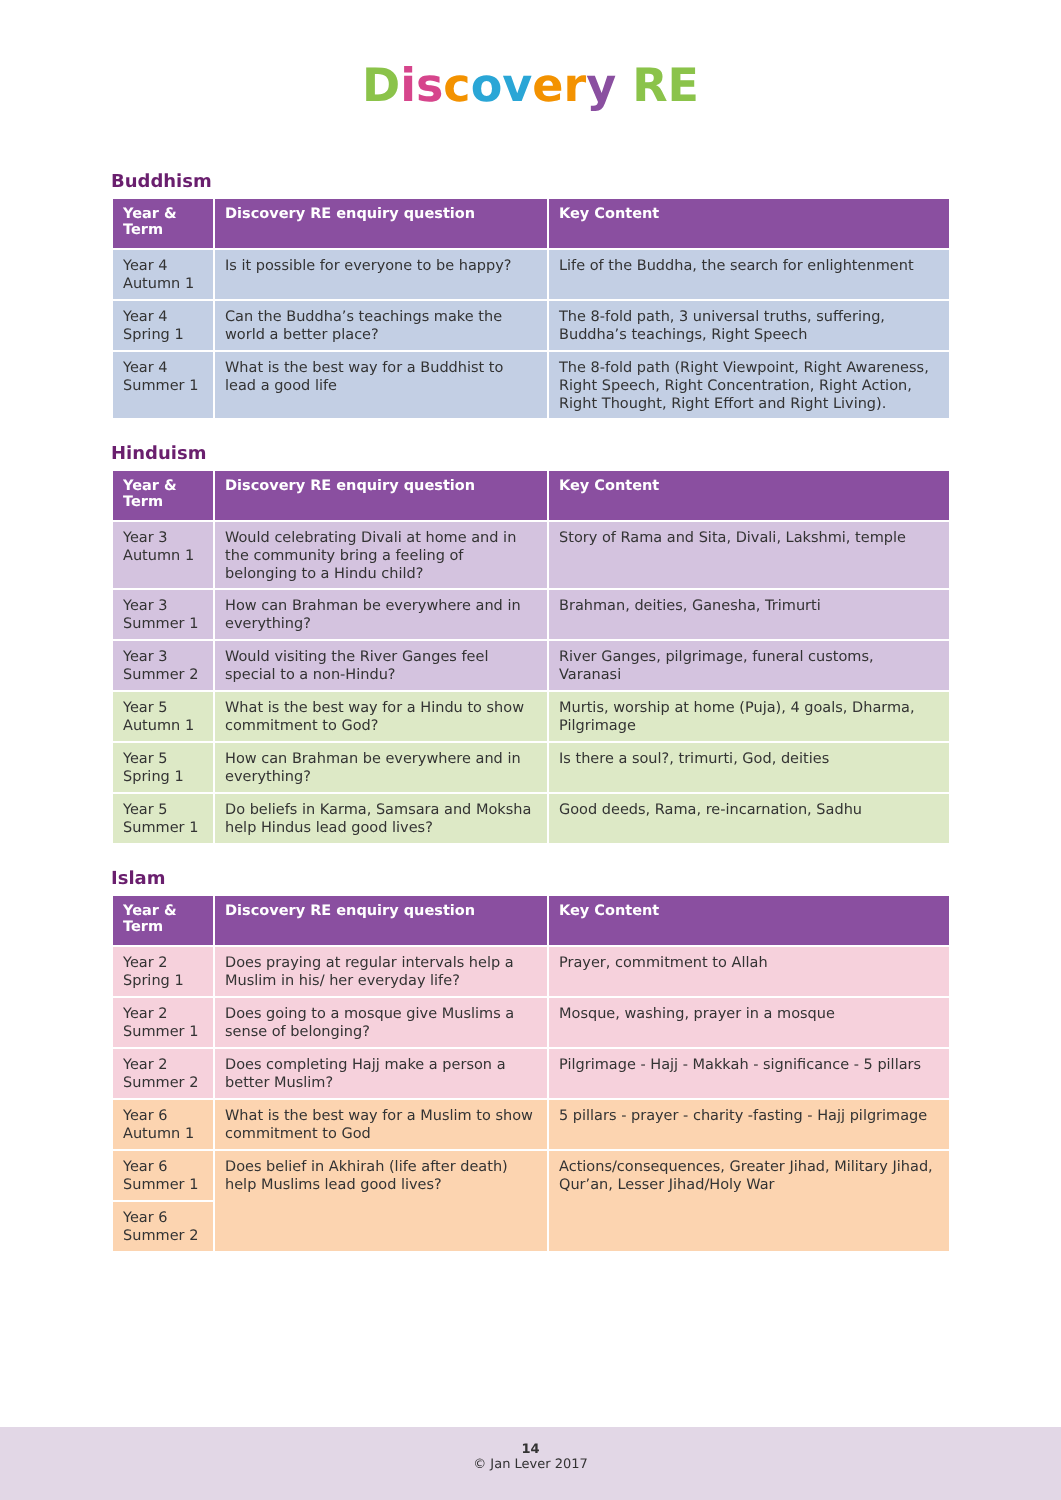Dis cov er y RE
Buddhism
| Year & Term | Discovery RE enquiry question | Key Content |
| --- | --- | --- |
| Year 4 Autumn 1 | Is it possible for everyone to be happy? | Life of the Buddha, the search for enlightenment |
| Year 4 Spring 1 | Can the Buddha’s teachings make the world a better place? | The 8-fold path, 3 universal truths, suffering, Buddha’s teachings, Right Speech |
| Year 4 Summer 1 | What is the best way for a Buddhist to lead a good life | The 8-fold path (Right Viewpoint, Right Awareness, Right Speech, Right Concentration, Right Action, Right Thought, Right Effort and Right Living). |
Hinduism
| Year & Term | Discovery RE enquiry question | Key Content |
| --- | --- | --- |
| Year 3 Autumn 1 | Would celebrating Divali at home and in the community bring a feeling of belonging to a Hindu child? | Story of Rama and Sita, Divali, Lakshmi, temple |
| Year 3 Summer 1 | How can Brahman be everywhere and in everything? | Brahman, deities, Ganesha, Trimurti |
| Year 3 Summer 2 | Would visiting the River Ganges feel special to a non-Hindu? | River Ganges, pilgrimage, funeral customs, Varanasi |
| Year 5 Autumn 1 | What is the best way for a Hindu to show commitment to God? | Murtis, worship at home (Puja), 4 goals, Dharma, Pilgrimage |
| Year 5 Spring 1 | How can Brahman be everywhere and in everything? | Is there a soul?, trimurti, God, deities |
| Year 5 Summer 1 | Do beliefs in Karma, Samsara and Moksha help Hindus lead good lives? | Good deeds, Rama, re-incarnation, Sadhu |
Islam
| Year & Term | Discovery RE enquiry question | Key Content |
| --- | --- | --- |
| Year 2 Spring 1 | Does praying at regular intervals help a Muslim in his/ her everyday life? | Prayer, commitment to Allah |
| Year 2 Summer 1 | Does going to a mosque give Muslims a sense of belonging? | Mosque, washing, prayer in a mosque |
| Year 2 Summer 2 | Does completing Hajj make a person a better Muslim? | Pilgrimage - Hajj - Makkah - significance - 5 pillars |
| Year 6 Autumn 1 | What is the best way for a Muslim to show commitment to God | 5 pillars - prayer - charity -fasting - Hajj pilgrimage |
| Year 6 Summer 1 | Does belief in Akhirah (life after death) help Muslims lead good lives? | Actions/consequences, Greater Jihad, Military Jihad, Qur’an, Lesser Jihad/Holy War |
| Year 6 Summer 2 | | |
14
© Jan Lever 2017